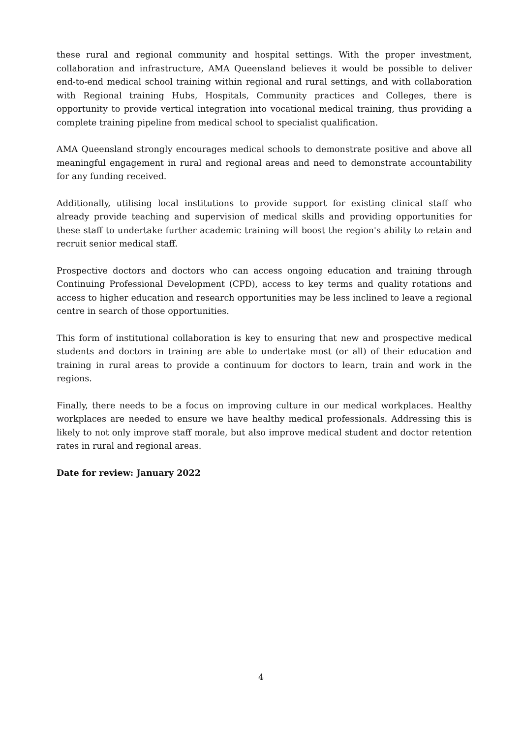these rural and regional community and hospital settings. With the proper investment, collaboration and infrastructure, AMA Queensland believes it would be possible to deliver end-to-end medical school training within regional and rural settings, and with collaboration with Regional training Hubs, Hospitals, Community practices and Colleges, there is opportunity to provide vertical integration into vocational medical training, thus providing a complete training pipeline from medical school to specialist qualification.
AMA Queensland strongly encourages medical schools to demonstrate positive and above all meaningful engagement in rural and regional areas and need to demonstrate accountability for any funding received.
Additionally, utilising local institutions to provide support for existing clinical staff who already provide teaching and supervision of medical skills and providing opportunities for these staff to undertake further academic training will boost the region's ability to retain and recruit senior medical staff.
Prospective doctors and doctors who can access ongoing education and training through Continuing Professional Development (CPD), access to key terms and quality rotations and access to higher education and research opportunities may be less inclined to leave a regional centre in search of those opportunities.
This form of institutional collaboration is key to ensuring that new and prospective medical students and doctors in training are able to undertake most (or all) of their education and training in rural areas to provide a continuum for doctors to learn, train and work in the regions.
Finally, there needs to be a focus on improving culture in our medical workplaces. Healthy workplaces are needed to ensure we have healthy medical professionals. Addressing this is likely to not only improve staff morale, but also improve medical student and doctor retention rates in rural and regional areas.
Date for review: January 2022
4